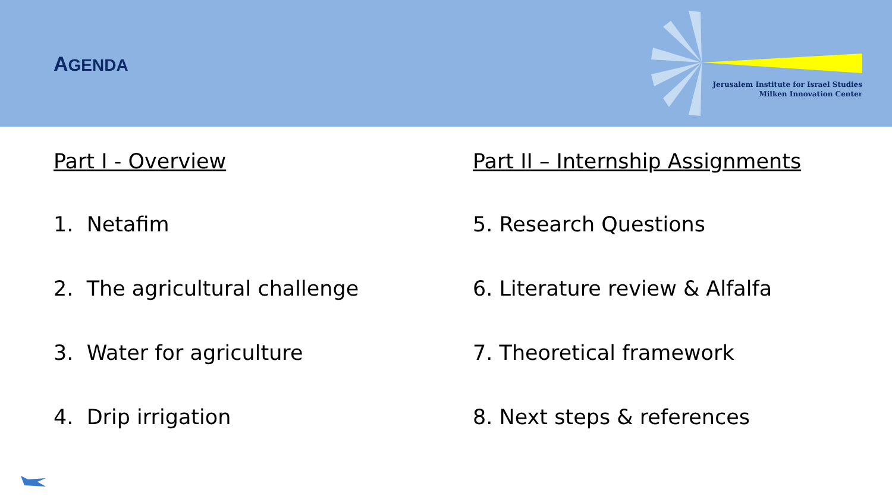AGENDA
Jerusalem Institute for Israel Studies
Milken Innovation Center
Part I - Overview
1. Netafim
2. The agricultural challenge
3. Water for agriculture
4. Drip irrigation
Part II – Internship Assignments
5. Research Questions
6. Literature review & Alfalfa
7. Theoretical framework
8. Next steps & references